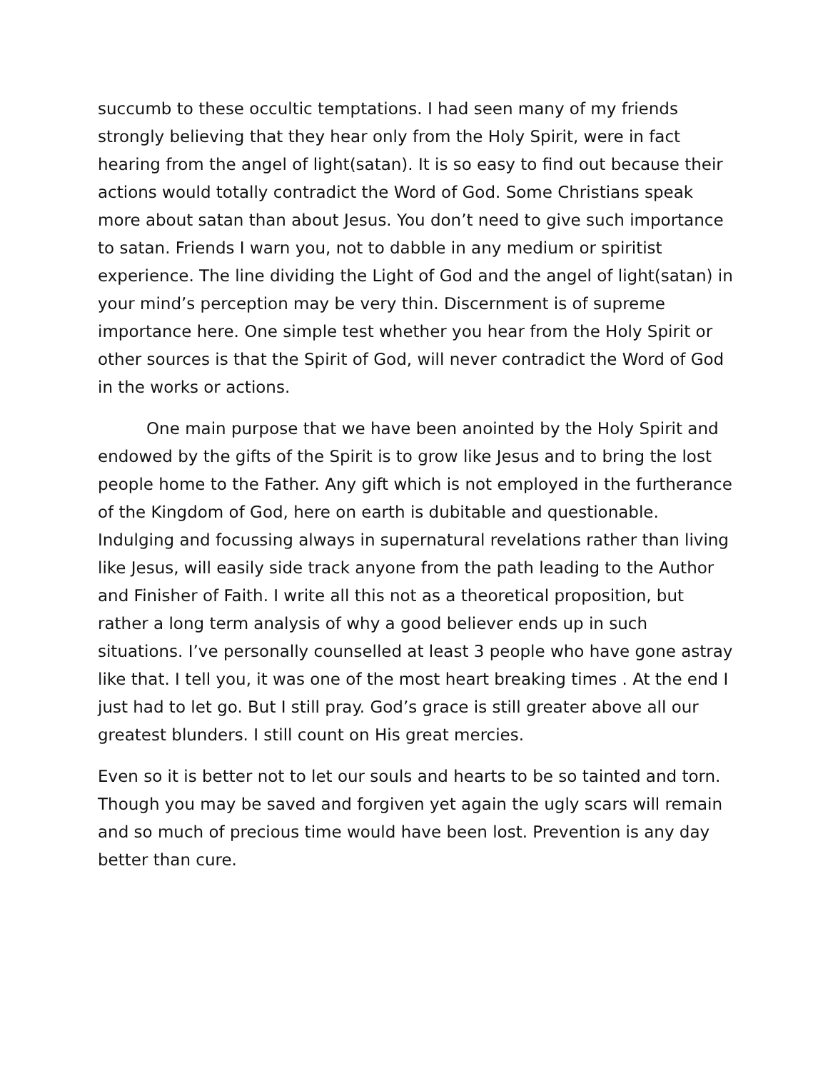succumb to these occultic temptations. I had seen many of my friends strongly believing that they hear only from the Holy Spirit, were in fact hearing from the angel of light(satan). It is so easy to find out because their actions would totally contradict the Word of God. Some Christians speak more about satan than about Jesus. You don’t need to give such importance to satan. Friends I warn you, not to dabble in any medium or spiritist experience. The line dividing the Light of God and the angel of light(satan) in your mind’s perception may be very thin. Discernment is of supreme importance here. One simple test whether you hear from the Holy Spirit or other sources is that the Spirit of God, will never contradict the Word of God in the works or actions.
One main purpose that we have been anointed by the Holy Spirit and endowed by the gifts of the Spirit is to grow like Jesus and to bring the lost people home to the Father. Any gift which is not employed in the furtherance of the Kingdom of God, here on earth is dubitable and questionable. Indulging and focussing always in supernatural revelations rather than living like Jesus, will easily side track anyone from the path leading to the Author and Finisher of Faith. I write all this not as a theoretical proposition, but rather a long term analysis of why a good believer ends up in such situations. I’ve personally counselled at least 3 people who have gone astray like that. I tell you, it was one of the most heart breaking times . At the end I just had to let go. But I still pray. God’s grace is still greater above all our greatest blunders. I still count on His great mercies.
Even so it is better not to let our souls and hearts to be so tainted and torn. Though you may be saved and forgiven yet again the ugly scars will remain and so much of precious time would have been lost. Prevention is any day better than cure.